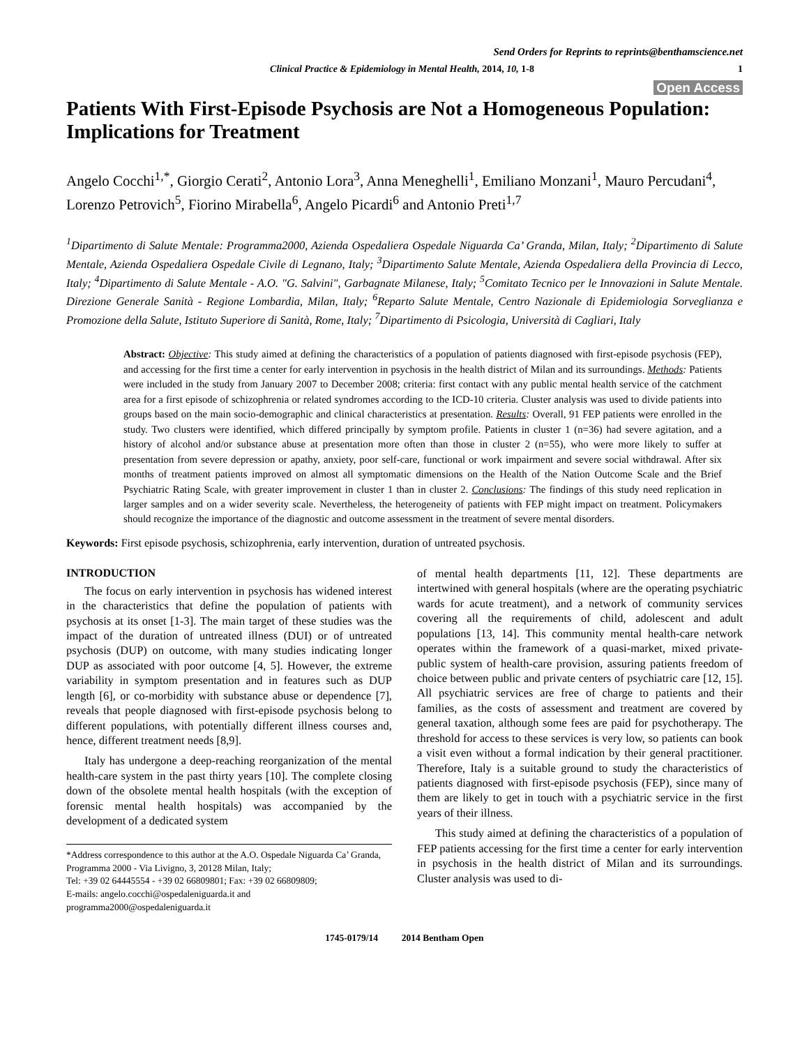Send Orders for Reprints to reprints@benthamscience.net
Clinical Practice & Epidemiology in Mental Health, 2014, 10, 1-8 1
Open Access
Patients With First-Episode Psychosis are Not a Homogeneous Population: Implications for Treatment
Angelo Cocchi<sup>1,*</sup>, Giorgio Cerati<sup>2</sup>, Antonio Lora<sup>3</sup>, Anna Meneghelli<sup>1</sup>, Emiliano Monzani<sup>1</sup>, Mauro Percudani<sup>4</sup>, Lorenzo Petrovich<sup>5</sup>, Fiorino Mirabella<sup>6</sup>, Angelo Picardi<sup>6</sup> and Antonio Preti<sup>1,7</sup>
<sup>1</sup> Dipartimento di Salute Mentale: Programma2000, Azienda Ospedaliera Ospedale Niguarda Ca’ Granda, Milan, Italy; <sup>2</sup>Dipartimento di Salute Mentale, Azienda Ospedaliera Ospedale Civile di Legnano, Italy; <sup>3</sup>Dipartimento Salute Mentale, Azienda Ospedaliera della Provincia di Lecco, Italy; <sup>4</sup>Dipartimento di Salute Mentale - A.O. "G. Salvini", Garbagnate Milanese, Italy; <sup>5</sup>Comitato Tecnico per le Innovazioni in Salute Mentale. Direzione Generale Sanità - Regione Lombardia, Milan, Italy; <sup>6</sup>Reparto Salute Mentale, Centro Nazionale di Epidemiologia Sorveglianza e Promozione della Salute, Istituto Superiore di Sanità, Rome, Italy; <sup>7</sup>Dipartimento di Psicologia, Università di Cagliari, Italy
Abstract: Objective: This study aimed at defining the characteristics of a population of patients diagnosed with first-episode psychosis (FEP), and accessing for the first time a center for early intervention in psychosis in the health district of Milan and its surroundings. Methods: Patients were included in the study from January 2007 to December 2008; criteria: first contact with any public mental health service of the catchment area for a first episode of schizophrenia or related syndromes according to the ICD-10 criteria. Cluster analysis was used to divide patients into groups based on the main socio-demographic and clinical characteristics at presentation. Results: Overall, 91 FEP patients were enrolled in the study. Two clusters were identified, which differed principally by symptom profile. Patients in cluster 1 (n=36) had severe agitation, and a history of alcohol and/or substance abuse at presentation more often than those in cluster 2 (n=55), who were more likely to suffer at presentation from severe depression or apathy, anxiety, poor self-care, functional or work impairment and severe social withdrawal. After six months of treatment patients improved on almost all symptomatic dimensions on the Health of the Nation Outcome Scale and the Brief Psychiatric Rating Scale, with greater improvement in cluster 1 than in cluster 2. Conclusions: The findings of this study need replication in larger samples and on a wider severity scale. Nevertheless, the heterogeneity of patients with FEP might impact on treatment. Policymakers should recognize the importance of the diagnostic and outcome assessment in the treatment of severe mental disorders.
Keywords: First episode psychosis, schizophrenia, early intervention, duration of untreated psychosis.
INTRODUCTION
The focus on early intervention in psychosis has widened interest in the characteristics that define the population of patients with psychosis at its onset [1-3]. The main target of these studies was the impact of the duration of untreated illness (DUI) or of untreated psychosis (DUP) on outcome, with many studies indicating longer DUP as associated with poor outcome [4, 5]. However, the extreme variability in symptom presentation and in features such as DUP length [6], or co-morbidity with substance abuse or dependence [7], reveals that people diagnosed with first-episode psychosis belong to different populations, with potentially different illness courses and, hence, different treatment needs [8,9].
Italy has undergone a deep-reaching reorganization of the mental health-care system in the past thirty years [10]. The complete closing down of the obsolete mental health hospitals (with the exception of forensic mental health hospitals) was accompanied by the development of a dedicated system
*Address correspondence to this author at the A.O. Ospedale Niguarda Ca’ Granda, Programma 2000 - Via Livigno, 3, 20128 Milan, Italy;
Tel: +39 02 64445554 - +39 02 66809801; Fax: +39 02 66809809;
E-mails: angelo.cocchi@ospedaleniguarda.it and
programma2000@ospedaleniguarda.it
of mental health departments [11, 12]. These departments are intertwined with general hospitals (where are the operating psychiatric wards for acute treatment), and a network of community services covering all the requirements of child, adolescent and adult populations [13, 14]. This community mental health-care network operates within the framework of a quasi-market, mixed private-public system of health-care provision, assuring patients freedom of choice between public and private centers of psychiatric care [12, 15]. All psychiatric services are free of charge to patients and their families, as the costs of assessment and treatment are covered by general taxation, although some fees are paid for psychotherapy. The threshold for access to these services is very low, so patients can book a visit even without a formal indication by their general practitioner. Therefore, Italy is a suitable ground to study the characteristics of patients diagnosed with first-episode psychosis (FEP), since many of them are likely to get in touch with a psychiatric service in the first years of their illness.
This study aimed at defining the characteristics of a population of FEP patients accessing for the first time a center for early intervention in psychosis in the health district of Milan and its surroundings. Cluster analysis was used to di-
1745-0179/14 2014 Bentham Open